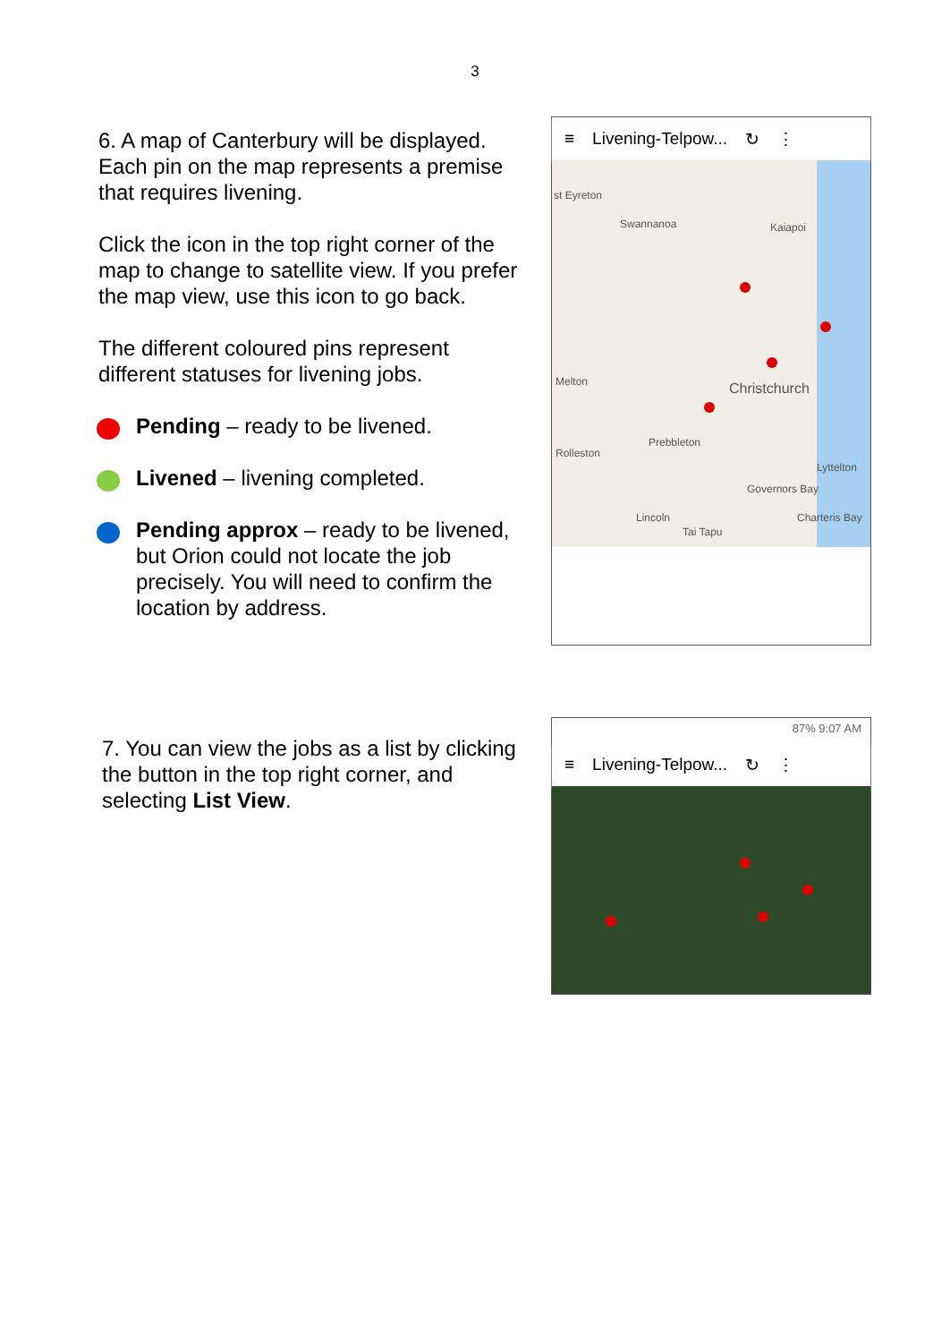3
6. A map of Canterbury will be displayed. Each pin on the map represents a premise that requires livening.
Click the icon in the top right corner of the map to change to satellite view. If you prefer the map view, use this icon to go back.
The different coloured pins represent different statuses for livening jobs.
Pending – ready to be livened.
Livened – livening completed.
Pending approx – ready to be livened, but Orion could not locate the job precisely. You will need to confirm the location by address.
≡ Livening-Telpow... ↻ ⋮
st Eyreton
Swannanoa Kaiapoi
Melton Christchurch
Prebbleton
Rolleston
Lyttelton
Governors Bay
Lincoln Charteris Bay
Tai Tapu
7. You can view the jobs as a list by clicking the button in the top right corner, and selecting List View.
87% 9:07 AM
≡ Livening-Telpow... ↻ ⋮